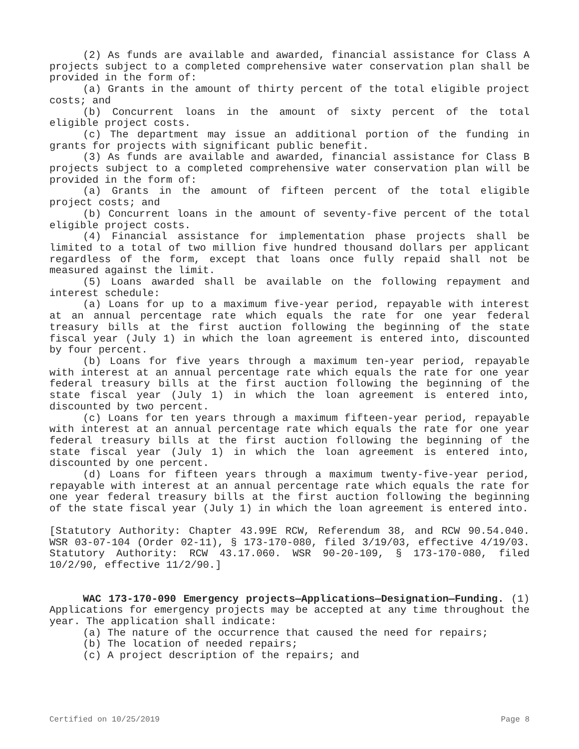(2) As funds are available and awarded, financial assistance for Class A projects subject to a completed comprehensive water conservation plan shall be provided in the form of:
(a) Grants in the amount of thirty percent of the total eligible project costs; and
(b) Concurrent loans in the amount of sixty percent of the total eligible project costs.
(c) The department may issue an additional portion of the funding in grants for projects with significant public benefit.
(3) As funds are available and awarded, financial assistance for Class B projects subject to a completed comprehensive water conservation plan will be provided in the form of:
(a) Grants in the amount of fifteen percent of the total eligible project costs; and
(b) Concurrent loans in the amount of seventy-five percent of the total eligible project costs.
(4) Financial assistance for implementation phase projects shall be limited to a total of two million five hundred thousand dollars per applicant regardless of the form, except that loans once fully repaid shall not be measured against the limit.
(5) Loans awarded shall be available on the following repayment and interest schedule:
(a) Loans for up to a maximum five-year period, repayable with interest at an annual percentage rate which equals the rate for one year federal treasury bills at the first auction following the beginning of the state fiscal year (July 1) in which the loan agreement is entered into, discounted by four percent.
(b) Loans for five years through a maximum ten-year period, repayable with interest at an annual percentage rate which equals the rate for one year federal treasury bills at the first auction following the beginning of the state fiscal year (July 1) in which the loan agreement is entered into, discounted by two percent.
(c) Loans for ten years through a maximum fifteen-year period, repayable with interest at an annual percentage rate which equals the rate for one year federal treasury bills at the first auction following the beginning of the state fiscal year (July 1) in which the loan agreement is entered into, discounted by one percent.
(d) Loans for fifteen years through a maximum twenty-five-year period, repayable with interest at an annual percentage rate which equals the rate for one year federal treasury bills at the first auction following the beginning of the state fiscal year (July 1) in which the loan agreement is entered into.
[Statutory Authority: Chapter 43.99E RCW, Referendum 38, and RCW 90.54.040. WSR 03-07-104 (Order 02-11), § 173-170-080, filed 3/19/03, effective 4/19/03. Statutory Authority: RCW 43.17.060. WSR 90-20-109, § 173-170-080, filed 10/2/90, effective 11/2/90.]
WAC 173-170-090 Emergency projects—Applications—Designation—Funding. (1) Applications for emergency projects may be accepted at any time throughout the year. The application shall indicate:
(a) The nature of the occurrence that caused the need for repairs;
(b) The location of needed repairs;
(c) A project description of the repairs; and
Certified on 10/25/2019 Page 8